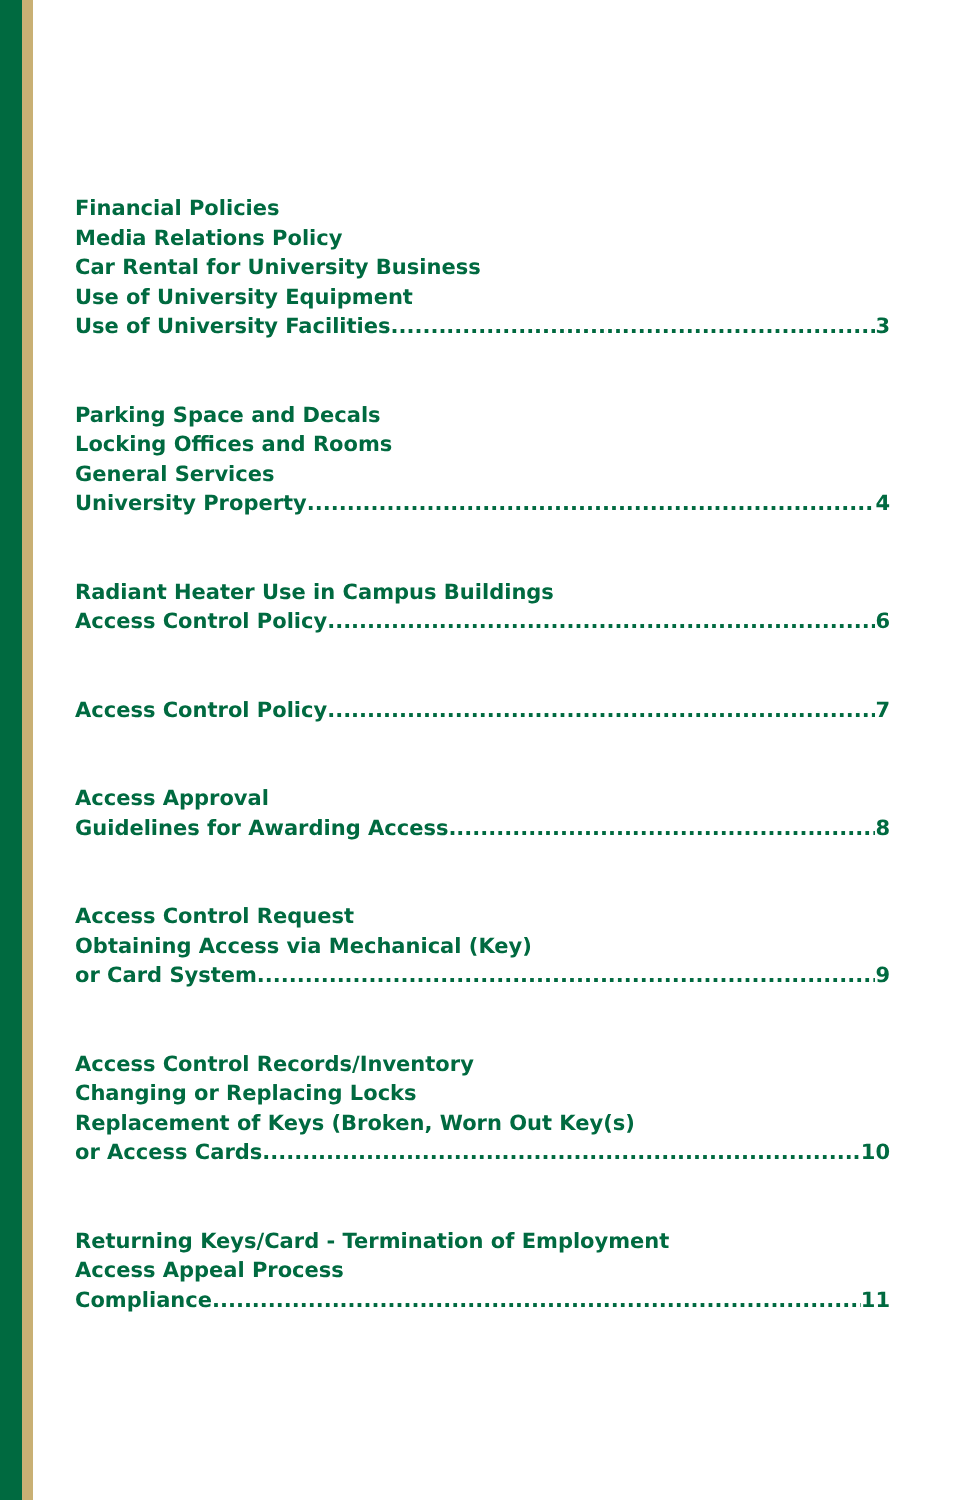Financial Policies
Media Relations Policy
Car Rental for University Business
Use of University Equipment
Use of University Facilities 3
Parking Space and Decals
Locking Offices and Rooms
General Services
University Property 4
Radiant Heater Use in Campus Buildings
Access Control Policy 6
Access Control Policy 7
Access Approval
Guidelines for Awarding Access 8
Access Control Request
Obtaining Access via Mechanical (Key)
or Card System 9
Access Control Records/Inventory
Changing or Replacing Locks
Replacement of Keys (Broken, Worn Out Key(s)
or Access Cards 10
Returning Keys/Card - Termination of Employment
Access Appeal Process
Compliance 11